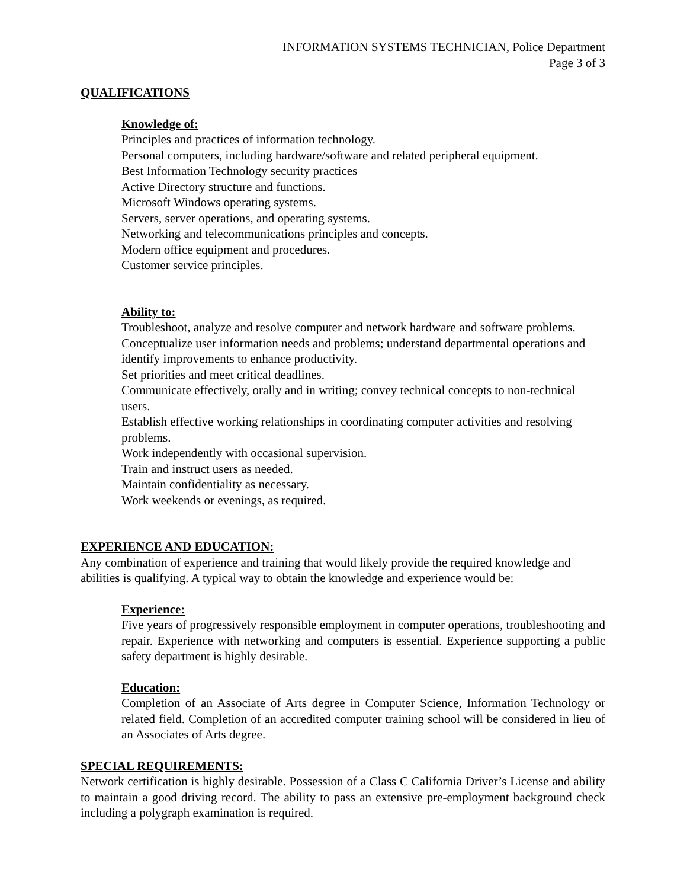INFORMATION SYSTEMS TECHNICIAN, Police Department
Page 3 of 3
QUALIFICATIONS
Knowledge of:
Principles and practices of information technology.
Personal computers, including hardware/software and related peripheral equipment.
Best Information Technology security practices
Active Directory structure and functions.
Microsoft Windows operating systems.
Servers, server operations, and operating systems.
Networking and telecommunications principles and concepts.
Modern office equipment and procedures.
Customer service principles.
Ability to:
Troubleshoot, analyze and resolve computer and network hardware and software problems.
Conceptualize user information needs and problems; understand departmental operations and identify improvements to enhance productivity.
Set priorities and meet critical deadlines.
Communicate effectively, orally and in writing; convey technical concepts to non-technical users.
Establish effective working relationships in coordinating computer activities and resolving problems.
Work independently with occasional supervision.
Train and instruct users as needed.
Maintain confidentiality as necessary.
Work weekends or evenings, as required.
EXPERIENCE AND EDUCATION:
Any combination of experience and training that would likely provide the required knowledge and abilities is qualifying. A typical way to obtain the knowledge and experience would be:
Experience:
Five years of progressively responsible employment in computer operations, troubleshooting and repair. Experience with networking and computers is essential. Experience supporting a public safety department is highly desirable.
Education:
Completion of an Associate of Arts degree in Computer Science, Information Technology or related field. Completion of an accredited computer training school will be considered in lieu of an Associates of Arts degree.
SPECIAL REQUIREMENTS:
Network certification is highly desirable. Possession of a Class C California Driver’s License and ability to maintain a good driving record. The ability to pass an extensive pre-employment background check including a polygraph examination is required.